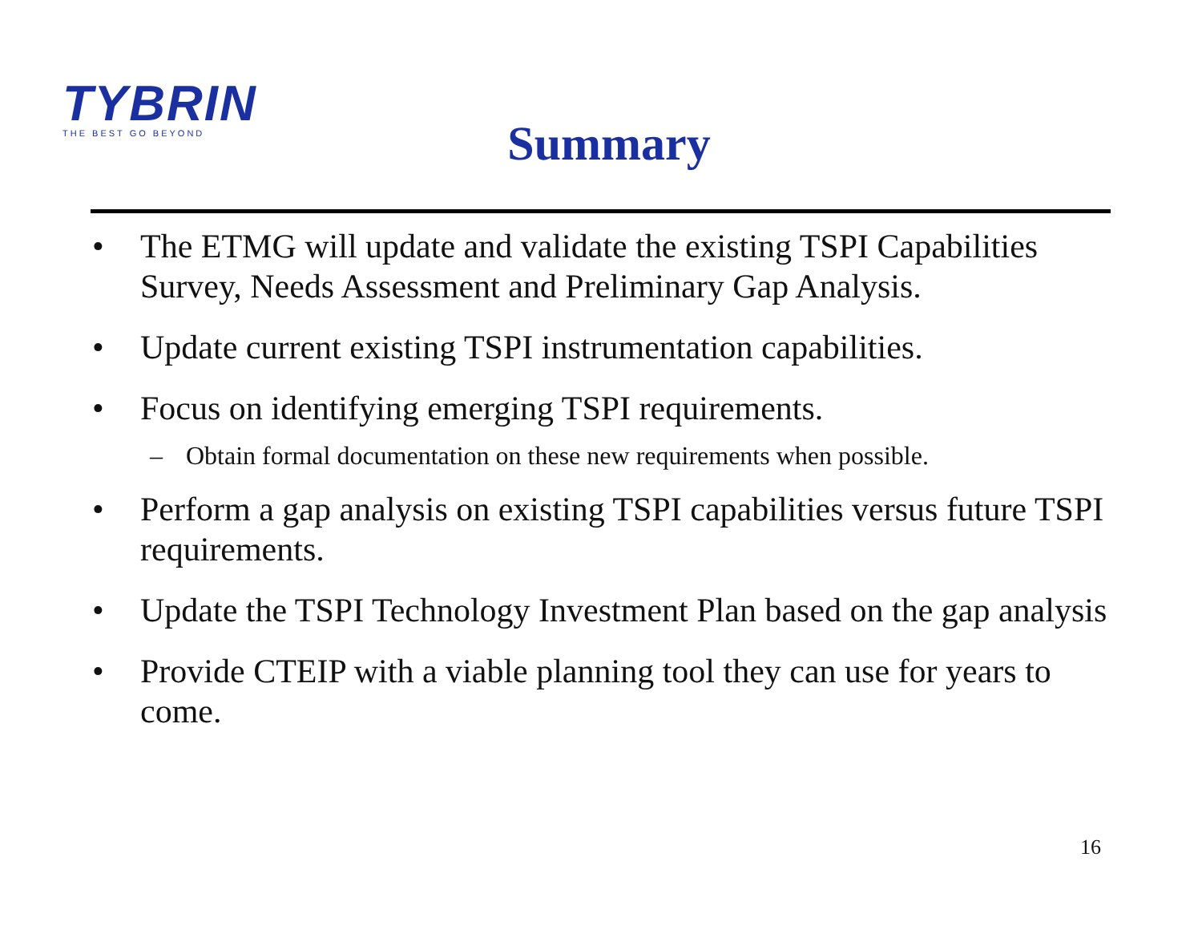TYBRIN
THE BEST GO BEYOND
Summary
• The ETMG will update and validate the existing TSPI Capabilities Survey, Needs Assessment and Preliminary Gap Analysis.
• Update current existing TSPI instrumentation capabilities.
• Focus on identifying emerging TSPI requirements.
– Obtain formal documentation on these new requirements when possible.
• Perform a gap analysis on existing TSPI capabilities versus future TSPI requirements.
• Update the TSPI Technology Investment Plan based on the gap analysis
• Provide CTEIP with a viable planning tool they can use for years to come.
16